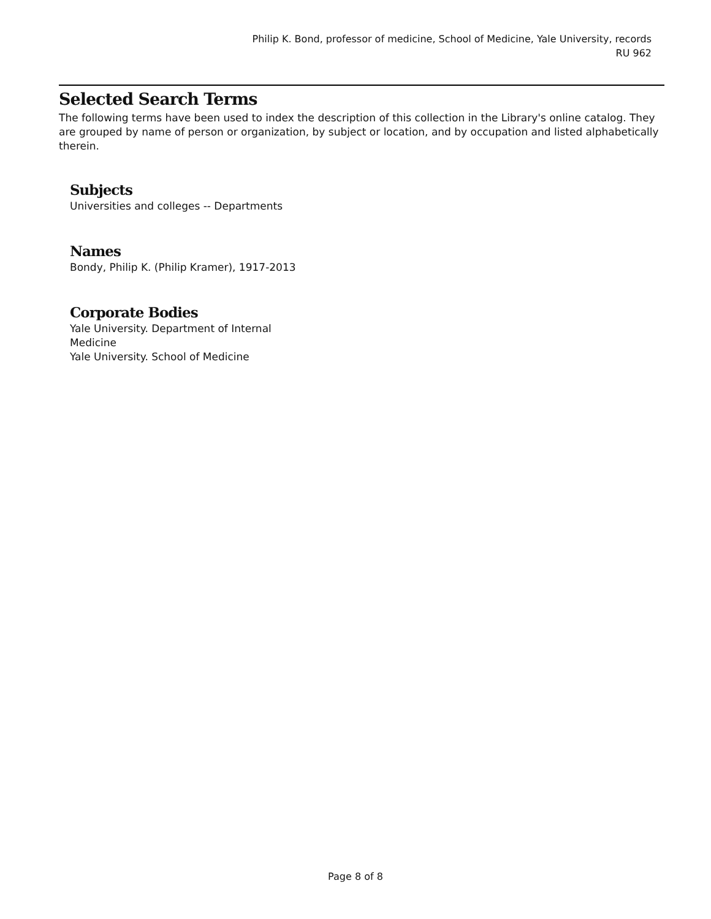Philip K. Bond, professor of medicine, School of Medicine, Yale University, records
RU 962
Selected Search Terms
The following terms have been used to index the description of this collection in the Library's online catalog. They are grouped by name of person or organization, by subject or location, and by occupation and listed alphabetically therein.
Subjects
Universities and colleges -- Departments
Names
Bondy, Philip K. (Philip Kramer), 1917-2013
Corporate Bodies
Yale University. Department of Internal Medicine
Yale University. School of Medicine
Page 8 of 8